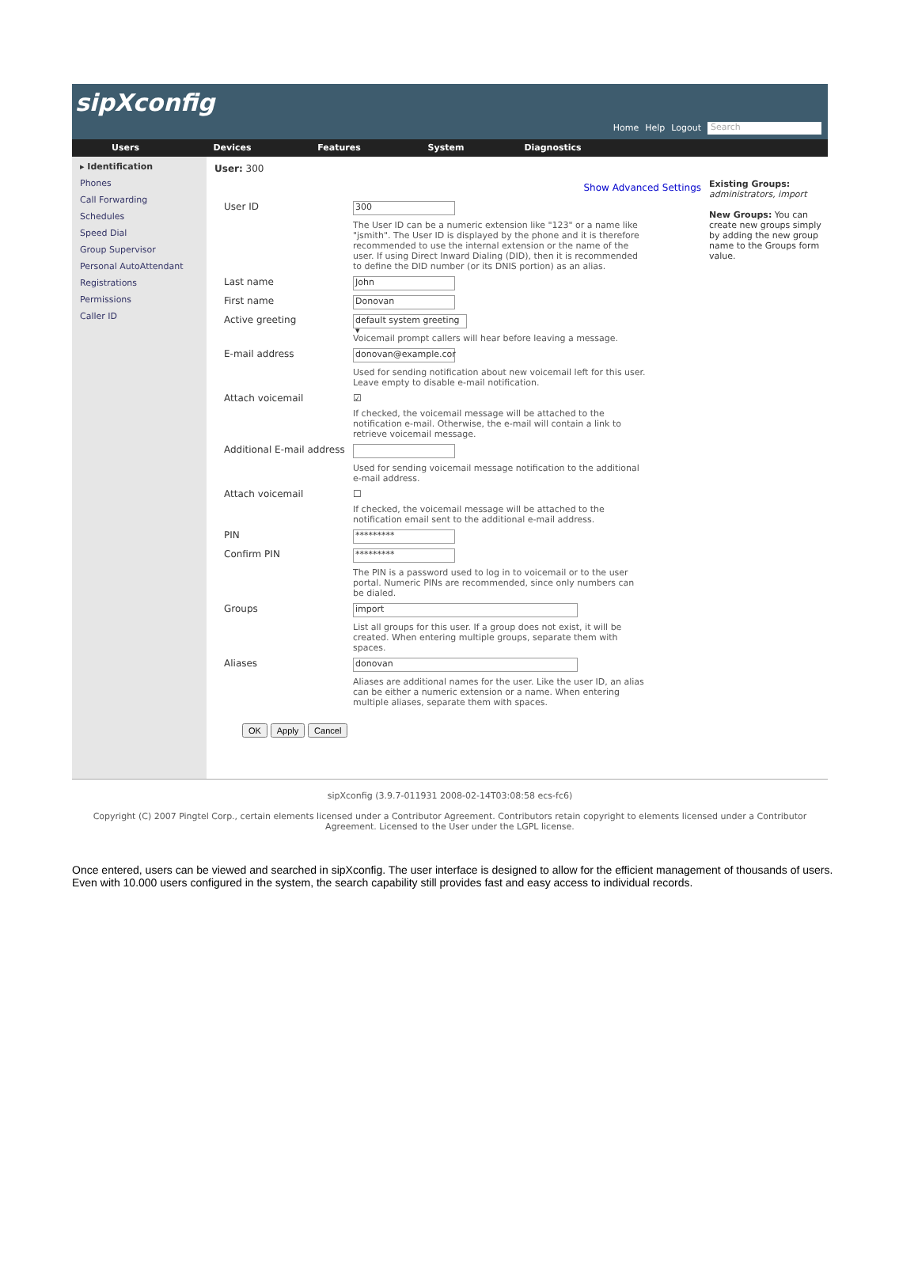sipXconfig
Home Help Logout Search
Users Devices Features System Diagnostics
▸ Identification
Phones
Call Forwarding
Schedules
Speed Dial
Group Supervisor
Personal AutoAttendant
Registrations
Permissions
Caller ID
User: 300
Show Advanced Settings
User ID
300
The User ID can be a numeric extension like "123" or a name like "jsmith". The User ID is displayed by the phone and it is therefore recommended to use the internal extension or the name of the user. If using Direct Inward Dialing (DID), then it is recommended to define the DID number (or its DNIS portion) as an alias.
Last name
John
First name
Donovan
Active greeting
default system greeting ▾
Voicemail prompt callers will hear before leaving a message.
E-mail address
donovan@example.cor
Used for sending notification about new voicemail left for this user. Leave empty to disable e-mail notification.
Attach voicemail ☑
If checked, the voicemail message will be attached to the notification e-mail. Otherwise, the e-mail will contain a link to retrieve voicemail message.
Additional E-mail address
Used for sending voicemail message notification to the additional e-mail address.
Attach voicemail ☐
If checked, the voicemail message will be attached to the notification email sent to the additional e-mail address.
PIN
*********
Confirm PIN
*********
The PIN is a password used to log in to voicemail or to the user portal. Numeric PINs are recommended, since only numbers can be dialed.
Groups
import
List all groups for this user. If a group does not exist, it will be created. When entering multiple groups, separate them with spaces.
Aliases
donovan
Aliases are additional names for the user. Like the user ID, an alias can be either a numeric extension or a name. When entering multiple aliases, separate them with spaces.
OK Apply Cancel
Existing Groups:
administrators, import
New Groups: You can create new groups simply by adding the new group name to the Groups form value.
sipXconfig (3.9.7-011931 2008-02-14T03:08:58 ecs-fc6)
Copyright (C) 2007 Pingtel Corp., certain elements licensed under a Contributor Agreement. Contributors retain copyright to elements licensed under a Contributor Agreement. Licensed to the User under the LGPL license.
Once entered, users can be viewed and searched in sipXconfig. The user interface is designed to allow for the efficient management of thousands of users. Even with 10.000 users configured in the system, the search capability still provides fast and easy access to individual records.